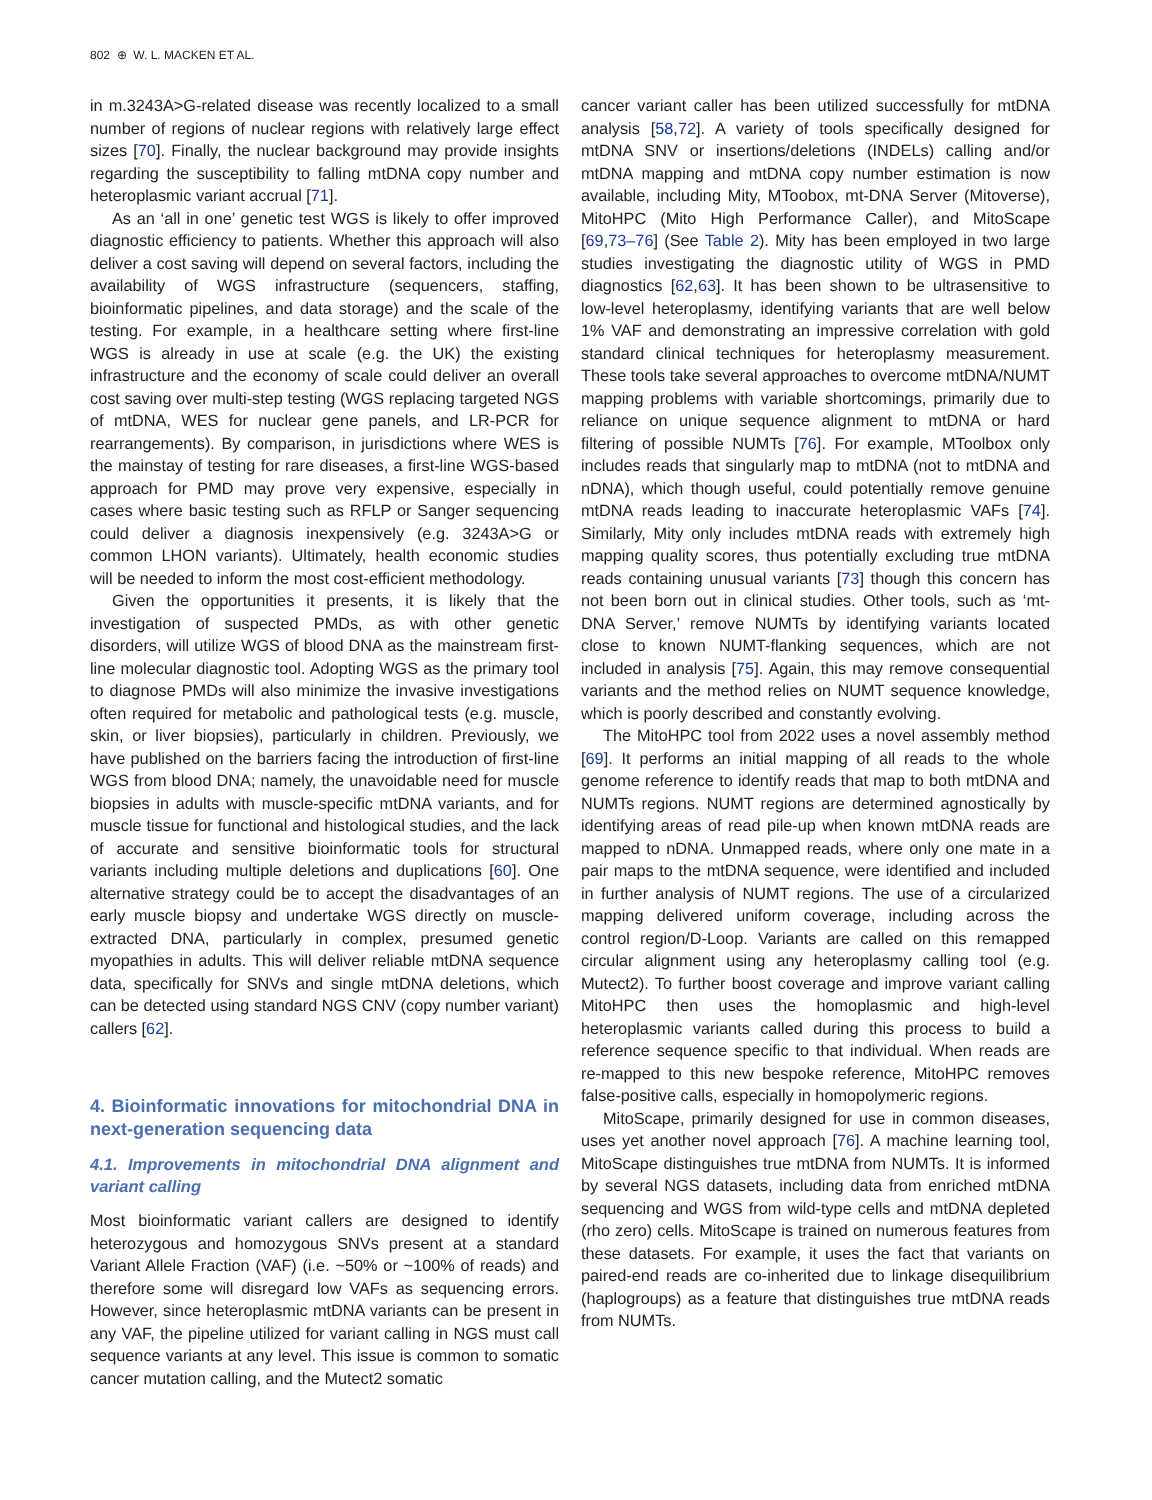802 ⊕ W. L. MACKEN ET AL.
in m.3243A>G-related disease was recently localized to a small number of regions of nuclear regions with relatively large effect sizes [70]. Finally, the nuclear background may provide insights regarding the susceptibility to falling mtDNA copy number and heteroplasmic variant accrual [71].
As an ‘all in one’ genetic test WGS is likely to offer improved diagnostic efficiency to patients. Whether this approach will also deliver a cost saving will depend on several factors, including the availability of WGS infrastructure (sequencers, staffing, bioinformatic pipelines, and data storage) and the scale of the testing. For example, in a healthcare setting where first-line WGS is already in use at scale (e.g. the UK) the existing infrastructure and the economy of scale could deliver an overall cost saving over multi-step testing (WGS replacing targeted NGS of mtDNA, WES for nuclear gene panels, and LR-PCR for rearrangements). By comparison, in jurisdictions where WES is the mainstay of testing for rare diseases, a first-line WGS-based approach for PMD may prove very expensive, especially in cases where basic testing such as RFLP or Sanger sequencing could deliver a diagnosis inexpensively (e.g. 3243A>G or common LHON variants). Ultimately, health economic studies will be needed to inform the most cost-efficient methodology.
Given the opportunities it presents, it is likely that the investigation of suspected PMDs, as with other genetic disorders, will utilize WGS of blood DNA as the mainstream first-line molecular diagnostic tool. Adopting WGS as the primary tool to diagnose PMDs will also minimize the invasive investigations often required for metabolic and pathological tests (e.g. muscle, skin, or liver biopsies), particularly in children. Previously, we have published on the barriers facing the introduction of first-line WGS from blood DNA; namely, the unavoidable need for muscle biopsies in adults with muscle-specific mtDNA variants, and for muscle tissue for functional and histological studies, and the lack of accurate and sensitive bioinformatic tools for structural variants including multiple deletions and duplications [60]. One alternative strategy could be to accept the disadvantages of an early muscle biopsy and undertake WGS directly on muscle-extracted DNA, particularly in complex, presumed genetic myopathies in adults. This will deliver reliable mtDNA sequence data, specifically for SNVs and single mtDNA deletions, which can be detected using standard NGS CNV (copy number variant) callers [62].
4. Bioinformatic innovations for mitochondrial DNA in next-generation sequencing data
4.1. Improvements in mitochondrial DNA alignment and variant calling
Most bioinformatic variant callers are designed to identify heterozygous and homozygous SNVs present at a standard Variant Allele Fraction (VAF) (i.e. ~50% or ~100% of reads) and therefore some will disregard low VAFs as sequencing errors. However, since heteroplasmic mtDNA variants can be present in any VAF, the pipeline utilized for variant calling in NGS must call sequence variants at any level. This issue is common to somatic cancer mutation calling, and the Mutect2 somatic
cancer variant caller has been utilized successfully for mtDNA analysis [58,72]. A variety of tools specifically designed for mtDNA SNV or insertions/deletions (INDELs) calling and/or mtDNA mapping and mtDNA copy number estimation is now available, including Mity, MToobox, mt-DNA Server (Mitoverse), MitoHPC (Mito High Performance Caller), and MitoScape [69,73–76] (See Table 2). Mity has been employed in two large studies investigating the diagnostic utility of WGS in PMD diagnostics [62,63]. It has been shown to be ultrasensitive to low-level heteroplasmy, identifying variants that are well below 1% VAF and demonstrating an impressive correlation with gold standard clinical techniques for heteroplasmy measurement. These tools take several approaches to overcome mtDNA/NUMT mapping problems with variable shortcomings, primarily due to reliance on unique sequence alignment to mtDNA or hard filtering of possible NUMTs [76]. For example, MToolbox only includes reads that singularly map to mtDNA (not to mtDNA and nDNA), which though useful, could potentially remove genuine mtDNA reads leading to inaccurate heteroplasmic VAFs [74]. Similarly, Mity only includes mtDNA reads with extremely high mapping quality scores, thus potentially excluding true mtDNA reads containing unusual variants [73] though this concern has not been born out in clinical studies. Other tools, such as ‘mt-DNA Server,’ remove NUMTs by identifying variants located close to known NUMT-flanking sequences, which are not included in analysis [75]. Again, this may remove consequential variants and the method relies on NUMT sequence knowledge, which is poorly described and constantly evolving.
The MitoHPC tool from 2022 uses a novel assembly method [69]. It performs an initial mapping of all reads to the whole genome reference to identify reads that map to both mtDNA and NUMTs regions. NUMT regions are determined agnostically by identifying areas of read pile-up when known mtDNA reads are mapped to nDNA. Unmapped reads, where only one mate in a pair maps to the mtDNA sequence, were identified and included in further analysis of NUMT regions. The use of a circularized mapping delivered uniform coverage, including across the control region/D-Loop. Variants are called on this remapped circular alignment using any heteroplasmy calling tool (e.g. Mutect2). To further boost coverage and improve variant calling MitoHPC then uses the homoplasmic and high-level heteroplasmic variants called during this process to build a reference sequence specific to that individual. When reads are re-mapped to this new bespoke reference, MitoHPC removes false-positive calls, especially in homopolymeric regions.
MitoScape, primarily designed for use in common diseases, uses yet another novel approach [76]. A machine learning tool, MitoScape distinguishes true mtDNA from NUMTs. It is informed by several NGS datasets, including data from enriched mtDNA sequencing and WGS from wild-type cells and mtDNA depleted (rho zero) cells. MitoScape is trained on numerous features from these datasets. For example, it uses the fact that variants on paired-end reads are co-inherited due to linkage disequilibrium (haplogroups) as a feature that distinguishes true mtDNA reads from NUMTs.